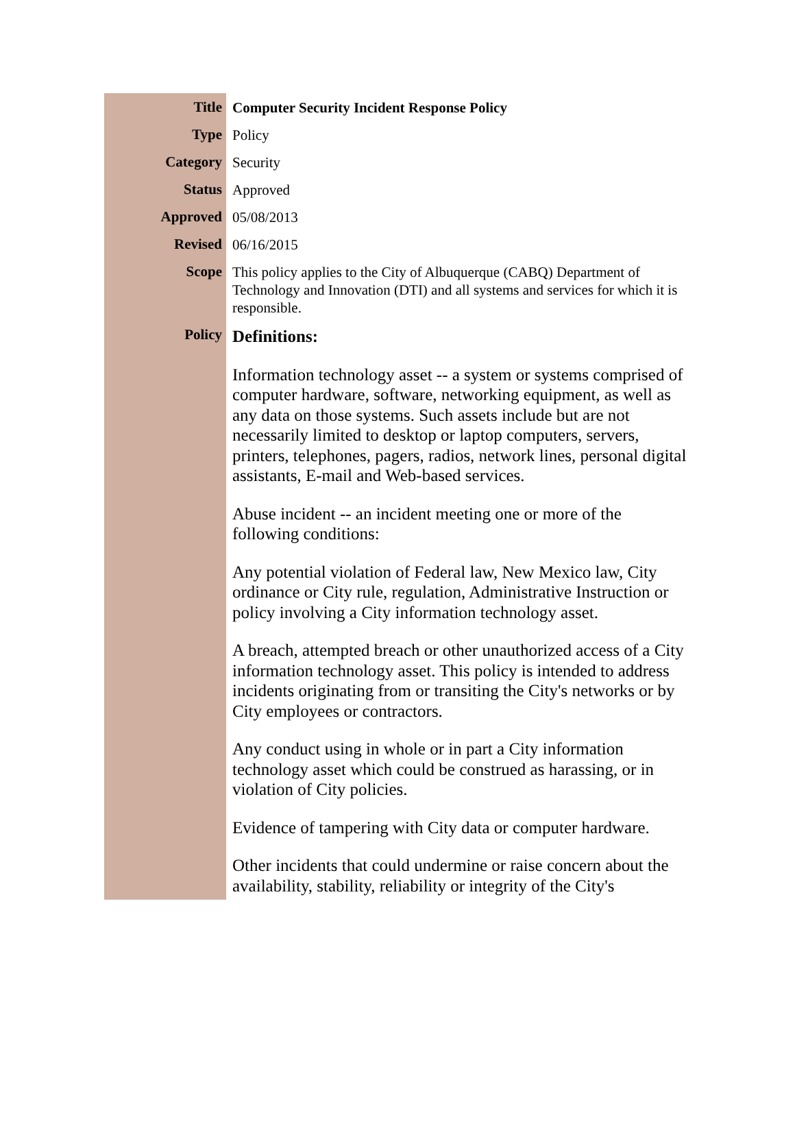| Title | Computer Security Incident Response Policy |
| Type | Policy |
| Category | Security |
| Status | Approved |
| Approved | 05/08/2013 |
| Revised | 06/16/2015 |
| Scope | This policy applies to the City of Albuquerque (CABQ) Department of Technology and Innovation (DTI) and all systems and services for which it is responsible. |
| Policy | Definitions: Information technology asset -- a system or systems comprised of computer hardware, software, networking equipment, as well as any data on those systems. Such assets include but are not necessarily limited to desktop or laptop computers, servers, printers, telephones, pagers, radios, network lines, personal digital assistants, E-mail and Web-based services. Abuse incident -- an incident meeting one or more of the following conditions: Any potential violation of Federal law, New Mexico law, City ordinance or City rule, regulation, Administrative Instruction or policy involving a City information technology asset. A breach, attempted breach or other unauthorized access of a City information technology asset. This policy is intended to address incidents originating from or transiting the City's networks or by City employees or contractors. Any conduct using in whole or in part a City information technology asset which could be construed as harassing, or in violation of City policies. Evidence of tampering with City data or computer hardware. Other incidents that could undermine or raise concern about the availability, stability, reliability or integrity of the City's |